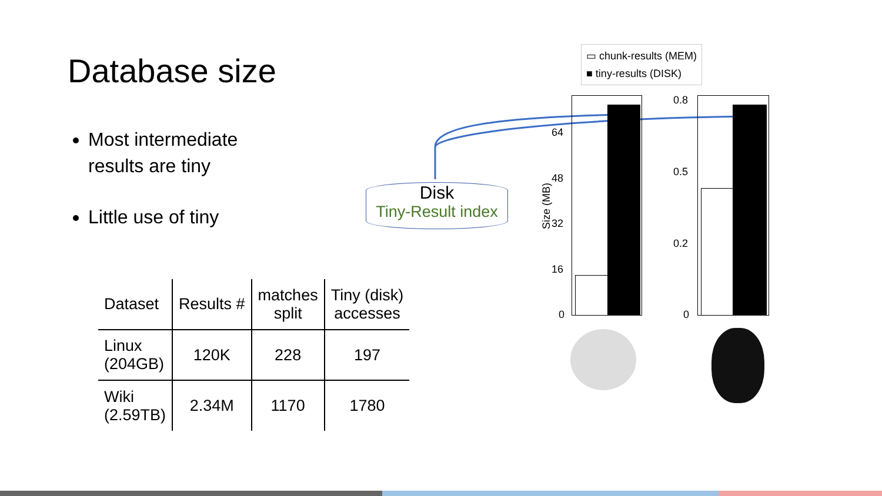Database size
Most intermediate results are tiny
Little use of tiny
Disk
Tiny-Result index
▭ chunk-results (MEM)
■ tiny-results (DISK)
64
48
32
16
0
0.8
0.5
0.2
0
Size (MB)
| Dataset | Results # | matches split | Tiny (disk) accesses |
| --- | --- | --- | --- |
| Linux (204GB) | 120K | 228 | 197 |
| Wiki (2.59TB) | 2.34M | 1170 | 1780 |